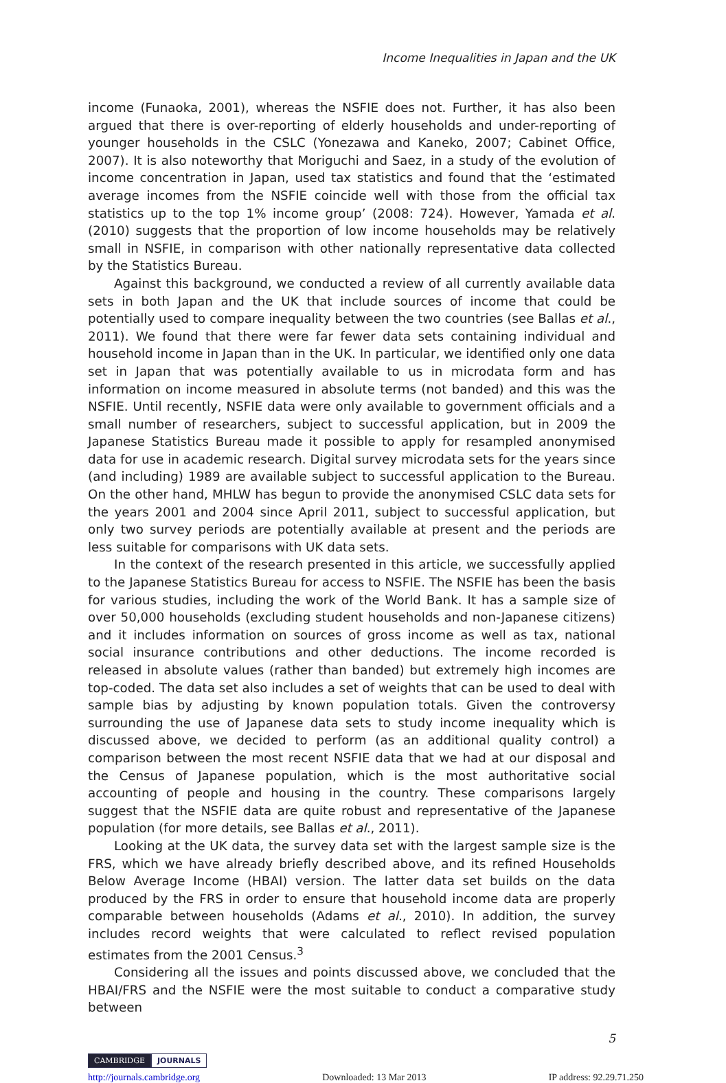Income Inequalities in Japan and the UK
income (Funaoka, 2001), whereas the NSFIE does not. Further, it has also been argued that there is over-reporting of elderly households and under-reporting of younger households in the CSLC (Yonezawa and Kaneko, 2007; Cabinet Office, 2007). It is also noteworthy that Moriguchi and Saez, in a study of the evolution of income concentration in Japan, used tax statistics and found that the ‘estimated average incomes from the NSFIE coincide well with those from the official tax statistics up to the top 1% income group’ (2008: 724). However, Yamada et al. (2010) suggests that the proportion of low income households may be relatively small in NSFIE, in comparison with other nationally representative data collected by the Statistics Bureau.
Against this background, we conducted a review of all currently available data sets in both Japan and the UK that include sources of income that could be potentially used to compare inequality between the two countries (see Ballas et al., 2011). We found that there were far fewer data sets containing individual and household income in Japan than in the UK. In particular, we identified only one data set in Japan that was potentially available to us in microdata form and has information on income measured in absolute terms (not banded) and this was the NSFIE. Until recently, NSFIE data were only available to government officials and a small number of researchers, subject to successful application, but in 2009 the Japanese Statistics Bureau made it possible to apply for resampled anonymised data for use in academic research. Digital survey microdata sets for the years since (and including) 1989 are available subject to successful application to the Bureau. On the other hand, MHLW has begun to provide the anonymised CSLC data sets for the years 2001 and 2004 since April 2011, subject to successful application, but only two survey periods are potentially available at present and the periods are less suitable for comparisons with UK data sets.
In the context of the research presented in this article, we successfully applied to the Japanese Statistics Bureau for access to NSFIE. The NSFIE has been the basis for various studies, including the work of the World Bank. It has a sample size of over 50,000 households (excluding student households and non-Japanese citizens) and it includes information on sources of gross income as well as tax, national social insurance contributions and other deductions. The income recorded is released in absolute values (rather than banded) but extremely high incomes are top-coded. The data set also includes a set of weights that can be used to deal with sample bias by adjusting by known population totals. Given the controversy surrounding the use of Japanese data sets to study income inequality which is discussed above, we decided to perform (as an additional quality control) a comparison between the most recent NSFIE data that we had at our disposal and the Census of Japanese population, which is the most authoritative social accounting of people and housing in the country. These comparisons largely suggest that the NSFIE data are quite robust and representative of the Japanese population (for more details, see Ballas et al., 2011).
Looking at the UK data, the survey data set with the largest sample size is the FRS, which we have already briefly described above, and its refined Households Below Average Income (HBAI) version. The latter data set builds on the data produced by the FRS in order to ensure that household income data are properly comparable between households (Adams et al., 2010). In addition, the survey includes record weights that were calculated to reflect revised population estimates from the 2001 Census.<sup>3</sup>
Considering all the issues and points discussed above, we concluded that the HBAI/FRS and the NSFIE were the most suitable to conduct a comparative study between
5
CAMBRIDGE JOURNALS
http://journals.cambridge.org Downloaded: 13 Mar 2013 IP address: 92.29.71.250